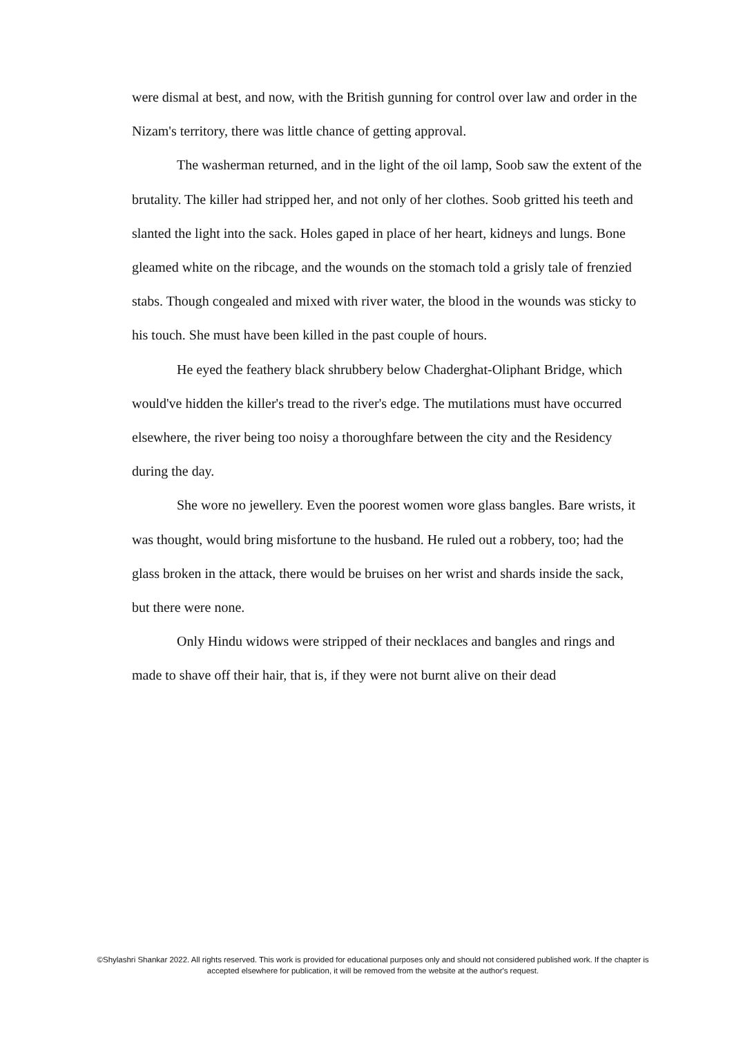were dismal at best, and now, with the British gunning for control over law and order in the Nizam's territory, there was little chance of getting approval.
The washerman returned, and in the light of the oil lamp, Soob saw the extent of the brutality. The killer had stripped her, and not only of her clothes. Soob gritted his teeth and slanted the light into the sack. Holes gaped in place of her heart, kidneys and lungs. Bone gleamed white on the ribcage, and the wounds on the stomach told a grisly tale of frenzied stabs. Though congealed and mixed with river water, the blood in the wounds was sticky to his touch. She must have been killed in the past couple of hours.
He eyed the feathery black shrubbery below Chaderghat-Oliphant Bridge, which would've hidden the killer's tread to the river's edge. The mutilations must have occurred elsewhere, the river being too noisy a thoroughfare between the city and the Residency during the day.
She wore no jewellery. Even the poorest women wore glass bangles. Bare wrists, it was thought, would bring misfortune to the husband. He ruled out a robbery, too; had the glass broken in the attack, there would be bruises on her wrist and shards inside the sack, but there were none.
Only Hindu widows were stripped of their necklaces and bangles and rings and made to shave off their hair, that is, if they were not burnt alive on their dead
©Shylashri Shankar 2022. All rights reserved. This work is provided for educational purposes only and should not considered published work. If the chapter is accepted elsewhere for publication, it will be removed from the website at the author's request.